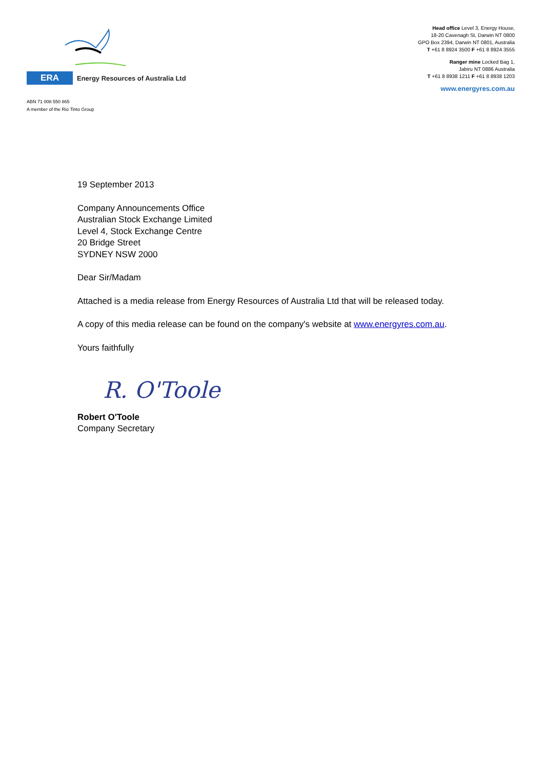ERA
Energy Resources of Australia Ltd
ABN 71 008 550 865
A member of the Rio Tinto Group
Head office Level 3, Energy House,
18-20 Cavenagh St, Darwin NT 0800
GPO Box 2394, Darwin NT 0801, Australia
T +61 8 8924 3500 F +61 8 8924 3555
Ranger mine Locked Bag 1,
Jabiru NT 0886 Australia
T +61 8 8938 1211 F +61 8 8938 1203
www.energyres.com.au
19 September 2013
Company Announcements Office
Australian Stock Exchange Limited
Level 4, Stock Exchange Centre
20 Bridge Street
SYDNEY NSW 2000
Dear Sir/Madam
Attached is a media release from Energy Resources of Australia Ltd that will be released today.
A copy of this media release can be found on the company's website at www.energyres.com.au.
Yours faithfully
R. O'Toole
Robert O'Toole
Company Secretary